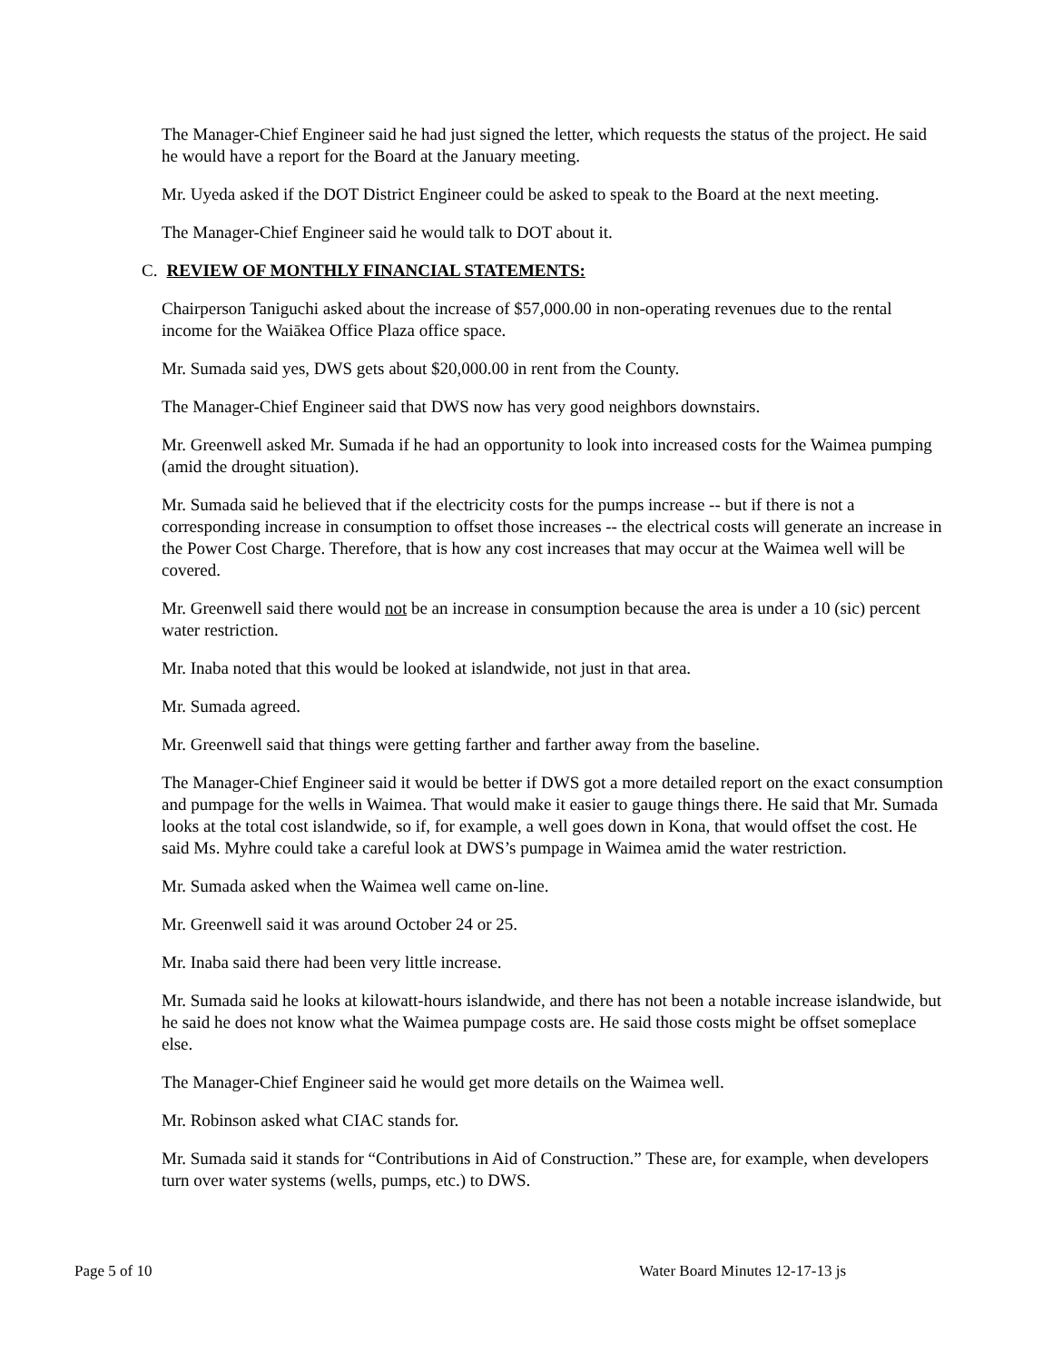The Manager-Chief Engineer said he had just signed the letter, which requests the status of the project. He said he would have a report for the Board at the January meeting.
Mr. Uyeda asked if the DOT District Engineer could be asked to speak to the Board at the next meeting.
The Manager-Chief Engineer said he would talk to DOT about it.
C. REVIEW OF MONTHLY FINANCIAL STATEMENTS:
Chairperson Taniguchi asked about the increase of $57,000.00 in non-operating revenues due to the rental income for the Waiākea Office Plaza office space.
Mr. Sumada said yes, DWS gets about $20,000.00 in rent from the County.
The Manager-Chief Engineer said that DWS now has very good neighbors downstairs.
Mr. Greenwell asked Mr. Sumada if he had an opportunity to look into increased costs for the Waimea pumping (amid the drought situation).
Mr. Sumada said he believed that if the electricity costs for the pumps increase -- but if there is not a corresponding increase in consumption to offset those increases -- the electrical costs will generate an increase in the Power Cost Charge. Therefore, that is how any cost increases that may occur at the Waimea well will be covered.
Mr. Greenwell said there would not be an increase in consumption because the area is under a 10 (sic) percent water restriction.
Mr. Inaba noted that this would be looked at islandwide, not just in that area.
Mr. Sumada agreed.
Mr. Greenwell said that things were getting farther and farther away from the baseline.
The Manager-Chief Engineer said it would be better if DWS got a more detailed report on the exact consumption and pumpage for the wells in Waimea. That would make it easier to gauge things there. He said that Mr. Sumada looks at the total cost islandwide, so if, for example, a well goes down in Kona, that would offset the cost. He said Ms. Myhre could take a careful look at DWS’s pumpage in Waimea amid the water restriction.
Mr. Sumada asked when the Waimea well came on-line.
Mr. Greenwell said it was around October 24 or 25.
Mr. Inaba said there had been very little increase.
Mr. Sumada said he looks at kilowatt-hours islandwide, and there has not been a notable increase islandwide, but he said he does not know what the Waimea pumpage costs are. He said those costs might be offset someplace else.
The Manager-Chief Engineer said he would get more details on the Waimea well.
Mr. Robinson asked what CIAC stands for.
Mr. Sumada said it stands for “Contributions in Aid of Construction.” These are, for example, when developers turn over water systems (wells, pumps, etc.) to DWS.
Page 5 of 10 Water Board Minutes 12-17-13 js